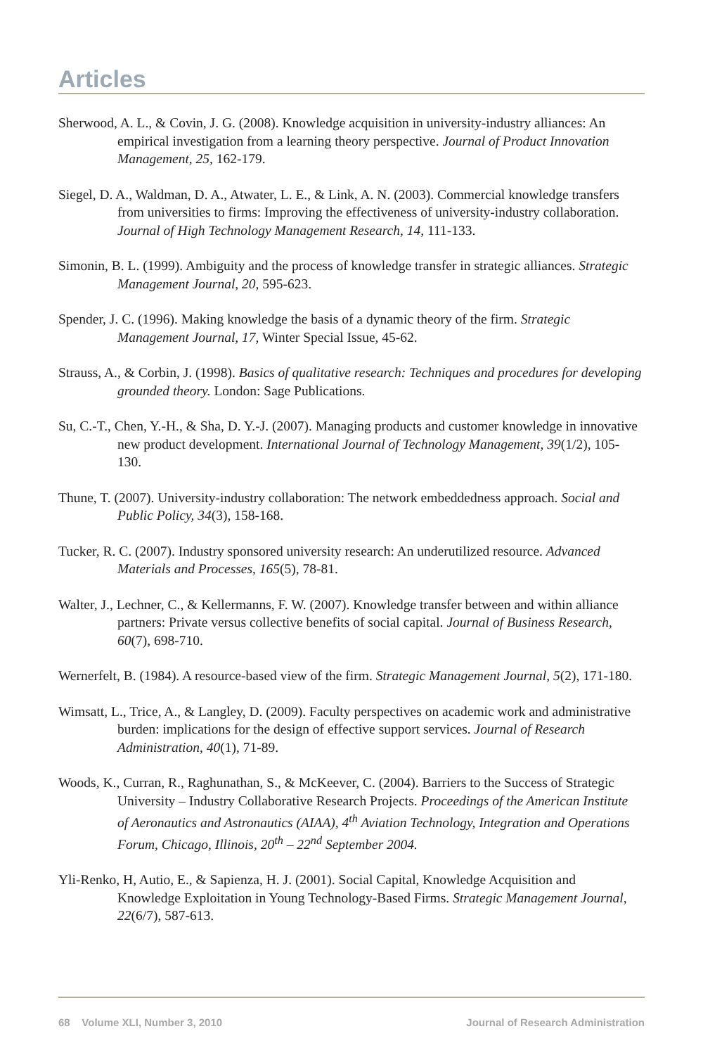Articles
Sherwood, A. L., & Covin, J. G. (2008). Knowledge acquisition in university-industry alliances: An empirical investigation from a learning theory perspective. Journal of Product Innovation Management, 25, 162-179.
Siegel, D. A., Waldman, D. A., Atwater, L. E., & Link, A. N. (2003). Commercial knowledge transfers from universities to firms: Improving the effectiveness of university-industry collaboration. Journal of High Technology Management Research, 14, 111-133.
Simonin, B. L. (1999). Ambiguity and the process of knowledge transfer in strategic alliances. Strategic Management Journal, 20, 595-623.
Spender, J. C. (1996). Making knowledge the basis of a dynamic theory of the firm. Strategic Management Journal, 17, Winter Special Issue, 45-62.
Strauss, A., & Corbin, J. (1998). Basics of qualitative research: Techniques and procedures for developing grounded theory. London: Sage Publications.
Su, C.-T., Chen, Y.-H., & Sha, D. Y.-J. (2007). Managing products and customer knowledge in innovative new product development. International Journal of Technology Management, 39(1/2), 105-130.
Thune, T. (2007). University-industry collaboration: The network embeddedness approach. Social and Public Policy, 34(3), 158-168.
Tucker, R. C. (2007). Industry sponsored university research: An underutilized resource. Advanced Materials and Processes, 165(5), 78-81.
Walter, J., Lechner, C., & Kellermanns, F. W. (2007). Knowledge transfer between and within alliance partners: Private versus collective benefits of social capital. Journal of Business Research, 60(7), 698-710.
Wernerfelt, B. (1984). A resource-based view of the firm. Strategic Management Journal, 5(2), 171-180.
Wimsatt, L., Trice, A., & Langley, D. (2009). Faculty perspectives on academic work and administrative burden: implications for the design of effective support services. Journal of Research Administration, 40(1), 71-89.
Woods, K., Curran, R., Raghunathan, S., & McKeever, C. (2004). Barriers to the Success of Strategic University – Industry Collaborative Research Projects. Proceedings of the American Institute of Aeronautics and Astronautics (AIAA), 4<sup>th</sup> Aviation Technology, Integration and Operations Forum, Chicago, Illinois, 20<sup>th</sup> – 22<sup>nd</sup> September 2004.
Yli-Renko, H, Autio, E., & Sapienza, H. J. (2001). Social Capital, Knowledge Acquisition and Knowledge Exploitation in Young Technology-Based Firms. Strategic Management Journal, 22(6/7), 587-613.
68 Volume XLI, Number 3, 2010 Journal of Research Administration